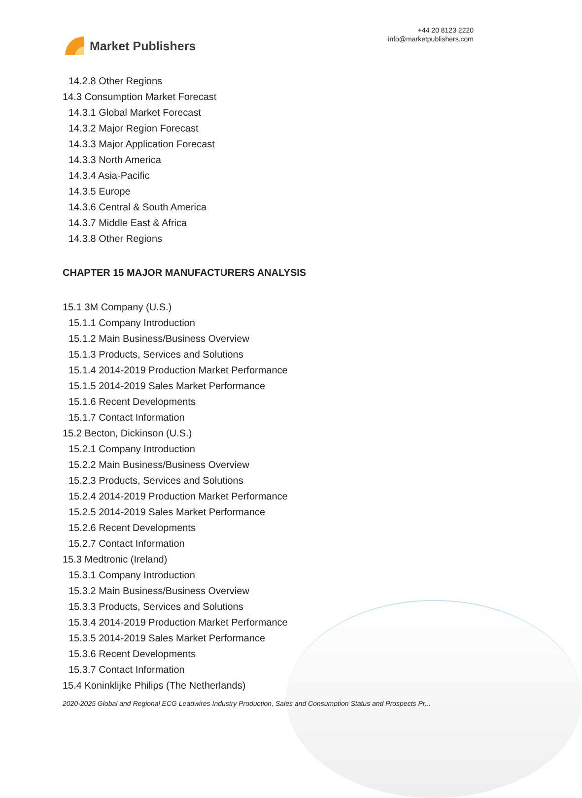Market Publishers
+44 20 8123 2220
info@marketpublishers.com
14.2.8 Other Regions
14.3 Consumption Market Forecast
14.3.1 Global Market Forecast
14.3.2 Major Region Forecast
14.3.3 Major Application Forecast
14.3.3 North America
14.3.4 Asia-Pacific
14.3.5 Europe
14.3.6 Central & South America
14.3.7 Middle East & Africa
14.3.8 Other Regions
CHAPTER 15 MAJOR MANUFACTURERS ANALYSIS
15.1 3M Company (U.S.)
15.1.1 Company Introduction
15.1.2 Main Business/Business Overview
15.1.3 Products, Services and Solutions
15.1.4 2014-2019 Production Market Performance
15.1.5 2014-2019 Sales Market Performance
15.1.6 Recent Developments
15.1.7 Contact Information
15.2 Becton, Dickinson (U.S.)
15.2.1 Company Introduction
15.2.2 Main Business/Business Overview
15.2.3 Products, Services and Solutions
15.2.4 2014-2019 Production Market Performance
15.2.5 2014-2019 Sales Market Performance
15.2.6 Recent Developments
15.2.7 Contact Information
15.3 Medtronic (Ireland)
15.3.1 Company Introduction
15.3.2 Main Business/Business Overview
15.3.3 Products, Services and Solutions
15.3.4 2014-2019 Production Market Performance
15.3.5 2014-2019 Sales Market Performance
15.3.6 Recent Developments
15.3.7 Contact Information
15.4 Koninklijke Philips (The Netherlands)
2020-2025 Global and Regional ECG Leadwires Industry Production, Sales and Consumption Status and Prospects Pr...